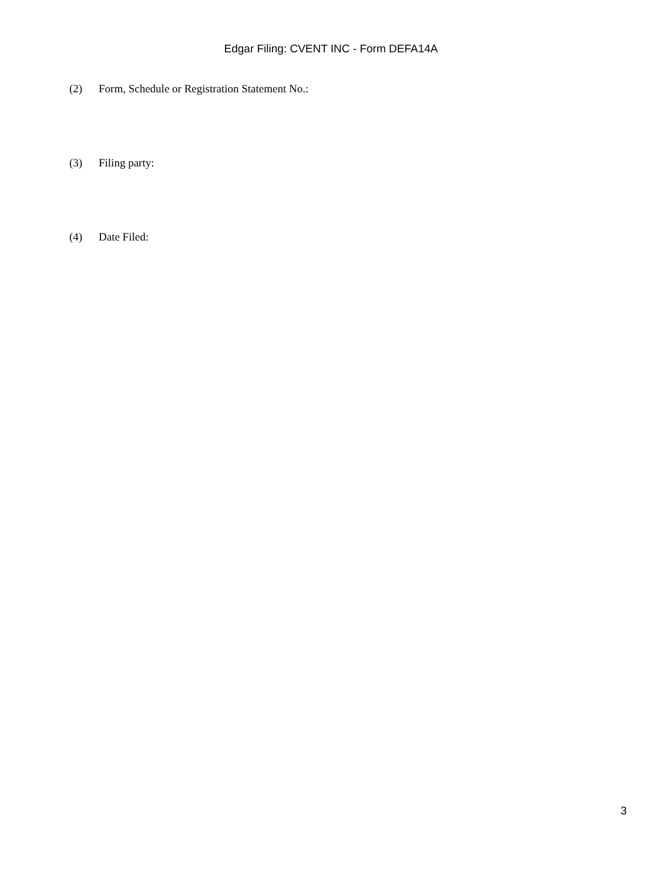Edgar Filing: CVENT INC - Form DEFA14A
(2) Form, Schedule or Registration Statement No.:
(3) Filing party:
(4) Date Filed:
3